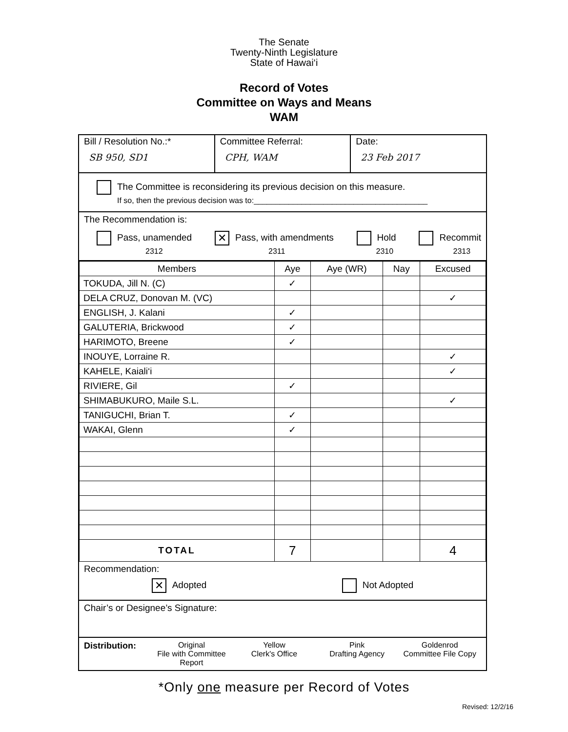The Senate
Twenty-Ninth Legislature
State of Hawai‘i
Record of Votes
Committee on Ways and Means
WAM
Bill / Resolution No.:*
SB 950, SD1
Committee Referral:
CPH, WAM
Date:
23 Feb 2017
The Committee is reconsidering its previous decision on this measure.
If so, then the previous decision was to:________________________________________
The Recommendation is:
Pass, unamended
2312 ✕ Pass, with amendments
2311 Hold
2310 Recommit
2313
| Members | Aye | Aye (WR) | Nay | Excused |
| --- | --- | --- | --- | --- |
| TOKUDA, Jill N. (C) | ✓ | | | |
| DELA CRUZ, Donovan M. (VC) | | | | ✓ |
| ENGLISH, J. Kalani | ✓ | | | |
| GALUTERIA, Brickwood | ✓ | | | |
| HARIMOTO, Breene | ✓ | | | |
| INOUYE, Lorraine R. | | | | ✓ |
| KAHELE, Kaiali‘i | | | | ✓ |
| RIVIERE, Gil | ✓ | | | |
| SHIMABUKURO, Maile S.L. | | | | ✓ |
| TANIGUCHI, Brian T. | ✓ | | | |
| WAKAI, Glenn | ✓ | | | |
| TOTAL | 7 | | | 4 |
Recommendation:
✕ Adopted Not Adopted
Chair’s or Designee’s Signature:
Distribution: Original
File with Committee Report
Yellow
Clerk's Office
Pink
Drafting Agency
Goldenrod
Committee File Copy
*Only one measure per Record of Votes
Revised: 12/2/16